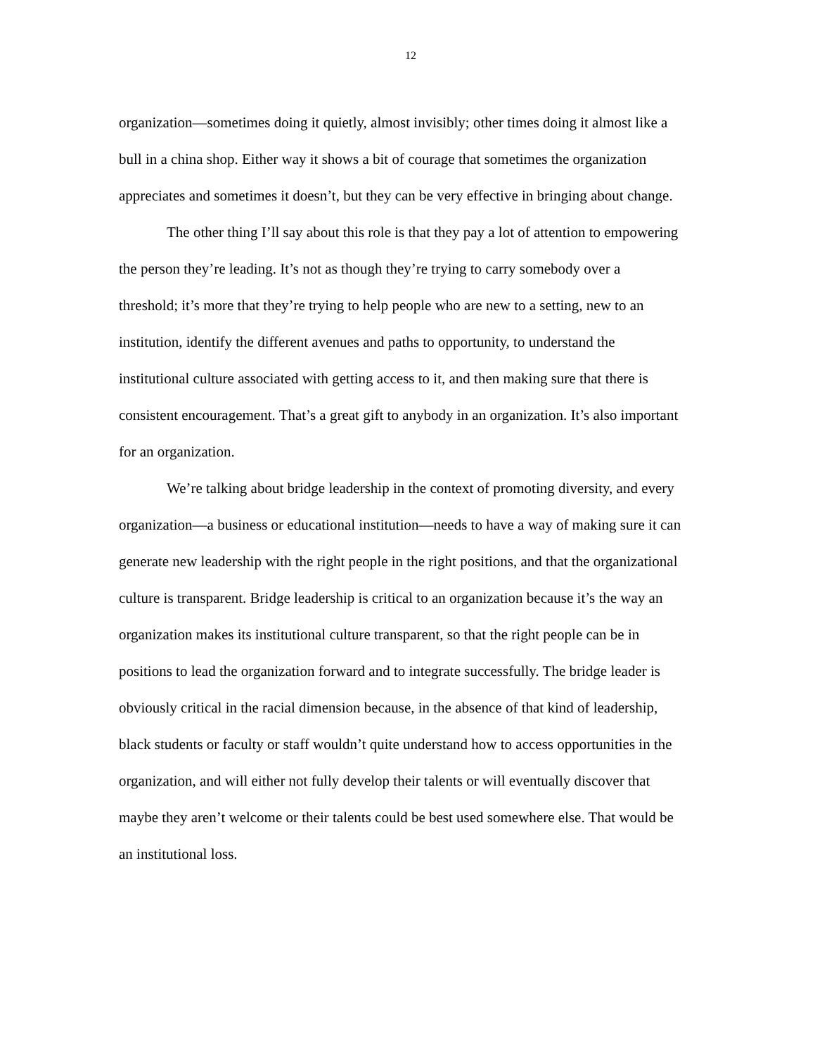12
organization—sometimes doing it quietly, almost invisibly; other times doing it almost like a bull in a china shop. Either way it shows a bit of courage that sometimes the organization appreciates and sometimes it doesn’t, but they can be very effective in bringing about change.
The other thing I’ll say about this role is that they pay a lot of attention to empowering the person they’re leading. It’s not as though they’re trying to carry somebody over a threshold; it’s more that they’re trying to help people who are new to a setting, new to an institution, identify the different avenues and paths to opportunity, to understand the institutional culture associated with getting access to it, and then making sure that there is consistent encouragement. That’s a great gift to anybody in an organization. It’s also important for an organization.
We’re talking about bridge leadership in the context of promoting diversity, and every organization—a business or educational institution—needs to have a way of making sure it can generate new leadership with the right people in the right positions, and that the organizational culture is transparent. Bridge leadership is critical to an organization because it’s the way an organization makes its institutional culture transparent, so that the right people can be in positions to lead the organization forward and to integrate successfully. The bridge leader is obviously critical in the racial dimension because, in the absence of that kind of leadership, black students or faculty or staff wouldn’t quite understand how to access opportunities in the organization, and will either not fully develop their talents or will eventually discover that maybe they aren’t welcome or their talents could be best used somewhere else. That would be an institutional loss.